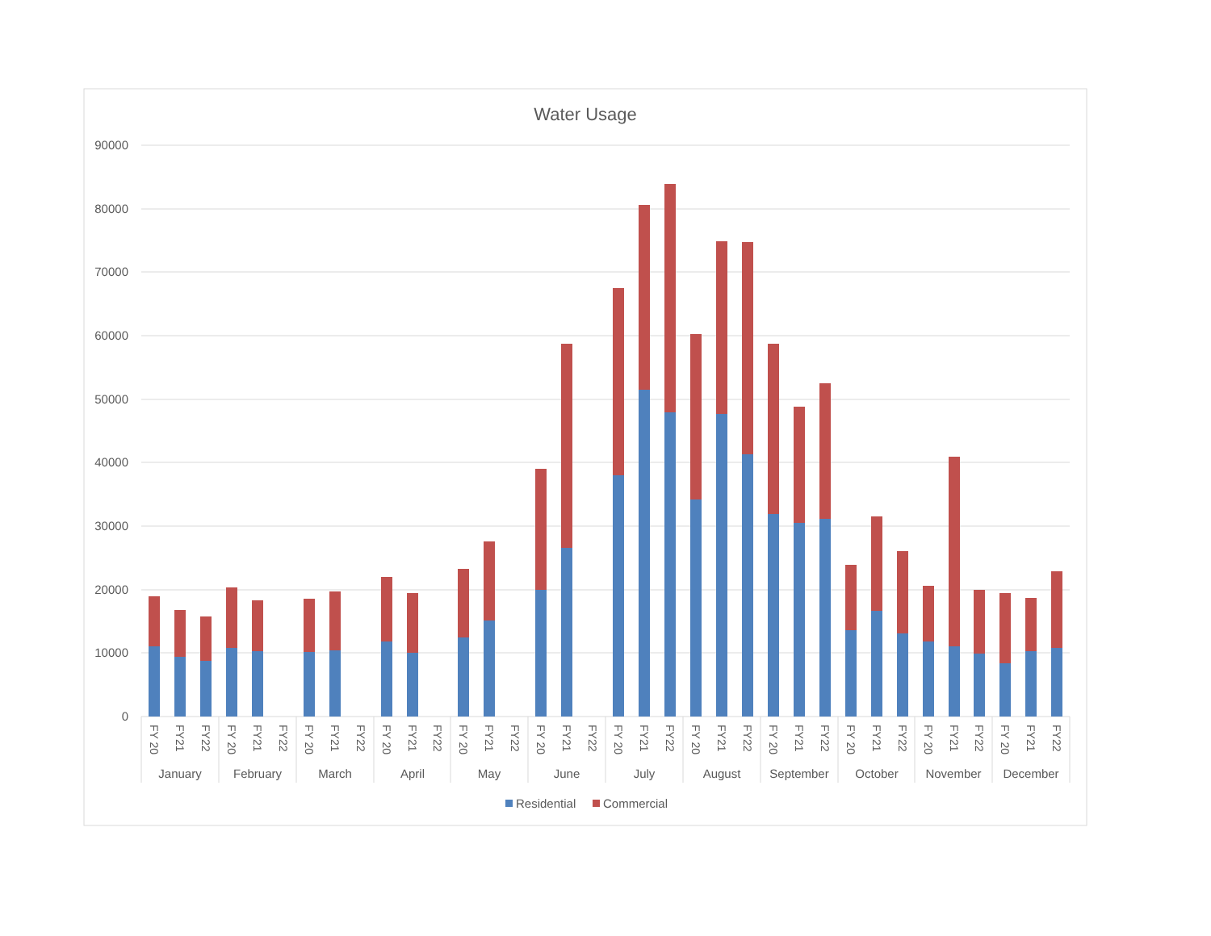Water Usage
90000
80000
70000
60000
50000
40000
30000
20000
10000
0
FY 20
FY21
FY22
FY 20
FY21
FY22
FY 20
FY21
FY22
FY 20
FY21
FY22
FY 20
FY21
FY22
FY 20
FY21
FY22
FY 20
FY21
FY22
FY 20
FY21
FY22
FY 20
FY21
FY22
FY 20
FY21
FY22
FY 20
FY21
FY22
FY 20
FY21
FY22
January
February
March
April
May
June
July
August
September
October
November
December
Residential
Commercial